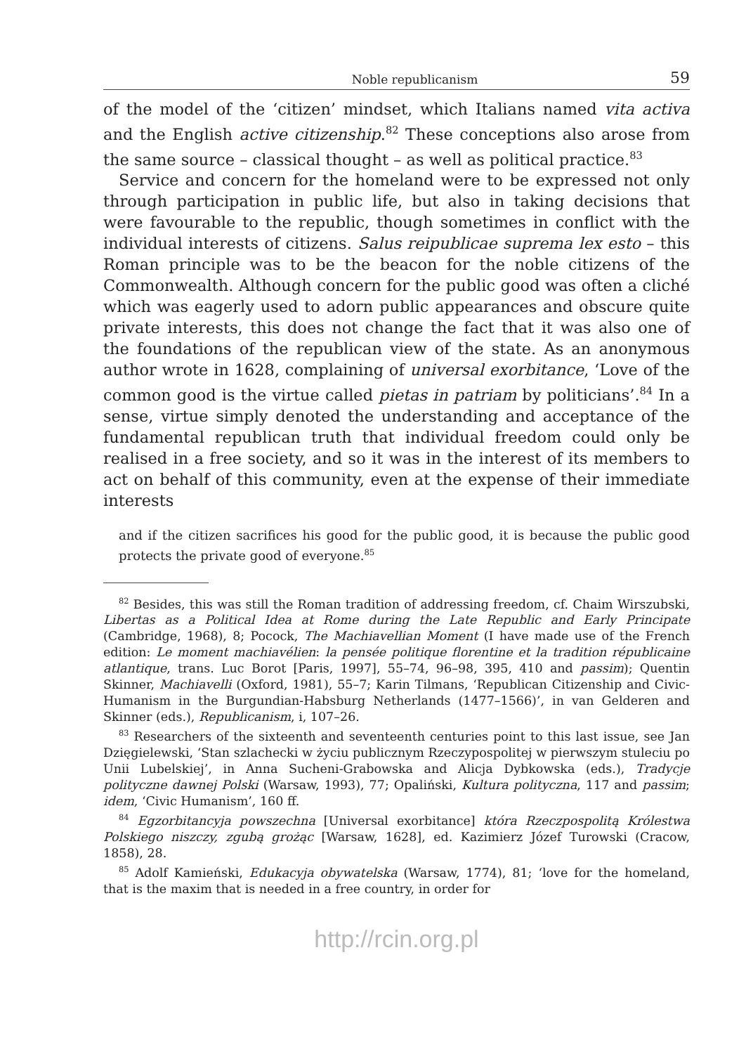Noble republicanism 59
of the model of the ‘citizen’ mindset, which Italians named vita activa and the English active citizenship.<sup>82</sup> These conceptions also arose from the same source – classical thought – as well as political practice.<sup>83</sup>
Service and concern for the homeland were to be expressed not only through participation in public life, but also in taking decisions that were favourable to the republic, though sometimes in conflict with the individual interests of citizens. Salus reipublicae suprema lex esto – this Roman principle was to be the beacon for the noble citizens of the Commonwealth. Although concern for the public good was often a cliché which was eagerly used to adorn public appearances and obscure quite private interests, this does not change the fact that it was also one of the foundations of the republican view of the state. As an anonymous author wrote in 1628, complaining of universal exorbitance, ‘Love of the common good is the virtue called pietas in patriam by politicians’.<sup>84</sup> In a sense, virtue simply denoted the understanding and acceptance of the fundamental republican truth that individual freedom could only be realised in a free society, and so it was in the interest of its members to act on behalf of this community, even at the expense of their immediate interests
and if the citizen sacrifices his good for the public good, it is because the public good protects the private good of everyone.<sup>85</sup>
<sup>82</sup> Besides, this was still the Roman tradition of addressing freedom, cf. Chaim Wirszubski, Libertas as a Political Idea at Rome during the Late Republic and Early Principate (Cambridge, 1968), 8; Pocock, The Machiavellian Moment (I have made use of the French edition: Le moment machiavélien: la pensée politique florentine et la tradition républicaine atlantique, trans. Luc Borot [Paris, 1997], 55–74, 96–98, 395, 410 and passim); Quentin Skinner, Machiavelli (Oxford, 1981), 55–7; Karin Tilmans, ‘Republican Citizenship and Civic-Humanism in the Burgundian-Habsburg Netherlands (1477–1566)’, in van Gelderen and Skinner (eds.), Republicanism, i, 107–26.
<sup>83</sup> Researchers of the sixteenth and seventeenth centuries point to this last issue, see Jan Dzięgielewski, ‘Stan szlachecki w życiu publicznym Rzeczypospolitej w pierwszym stuleciu po Unii Lubelskiej’, in Anna Sucheni-Grabowska and Alicja Dybkowska (eds.), Tradycje polityczne dawnej Polski (Warsaw, 1993), 77; Opaliński, Kultura polityczna, 117 and passim; idem, ‘Civic Humanism’, 160 ff.
<sup>84</sup> Egzorbitancyja powszechna [Universal exorbitance] która Rzeczpospolitą Królestwa Polskiego niszczy, zgubą grożąc [Warsaw, 1628], ed. Kazimierz Józef Turowski (Cracow, 1858), 28.
<sup>85</sup> Adolf Kamieński, Edukacyja obywatelska (Warsaw, 1774), 81; ‘love for the homeland, that is the maxim that is needed in a free country, in order for
http://rcin.org.pl